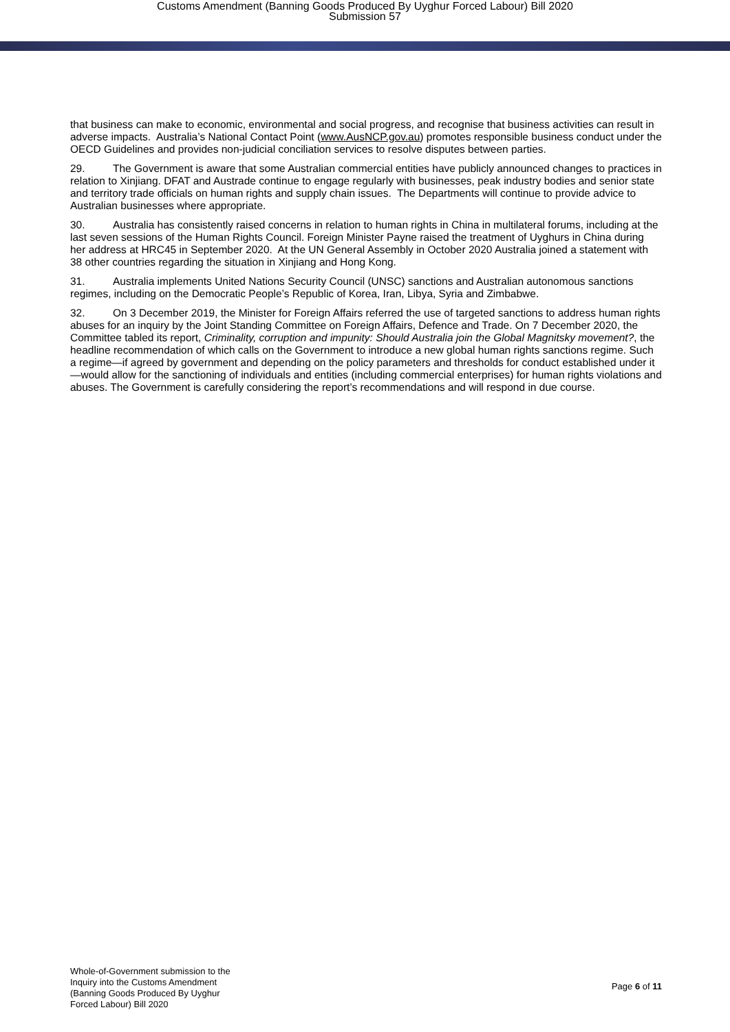Customs Amendment (Banning Goods Produced By Uyghur Forced Labour) Bill 2020
Submission 57
that business can make to economic, environmental and social progress, and recognise that business activities can result in adverse impacts. Australia’s National Contact Point (www.AusNCP.gov.au) promotes responsible business conduct under the OECD Guidelines and provides non-judicial conciliation services to resolve disputes between parties.
29. The Government is aware that some Australian commercial entities have publicly announced changes to practices in relation to Xinjiang. DFAT and Austrade continue to engage regularly with businesses, peak industry bodies and senior state and territory trade officials on human rights and supply chain issues. The Departments will continue to provide advice to Australian businesses where appropriate.
30. Australia has consistently raised concerns in relation to human rights in China in multilateral forums, including at the last seven sessions of the Human Rights Council. Foreign Minister Payne raised the treatment of Uyghurs in China during her address at HRC45 in September 2020. At the UN General Assembly in October 2020 Australia joined a statement with 38 other countries regarding the situation in Xinjiang and Hong Kong.
31. Australia implements United Nations Security Council (UNSC) sanctions and Australian autonomous sanctions regimes, including on the Democratic People’s Republic of Korea, Iran, Libya, Syria and Zimbabwe.
32. On 3 December 2019, the Minister for Foreign Affairs referred the use of targeted sanctions to address human rights abuses for an inquiry by the Joint Standing Committee on Foreign Affairs, Defence and Trade. On 7 December 2020, the Committee tabled its report, Criminality, corruption and impunity: Should Australia join the Global Magnitsky movement?, the headline recommendation of which calls on the Government to introduce a new global human rights sanctions regime. Such a regime—if agreed by government and depending on the policy parameters and thresholds for conduct established under it—would allow for the sanctioning of individuals and entities (including commercial enterprises) for human rights violations and abuses. The Government is carefully considering the report’s recommendations and will respond in due course.
Whole-of-Government submission to the
Inquiry into the Customs Amendment
(Banning Goods Produced By Uyghur
Forced Labour) Bill 2020
Page 6 of 11